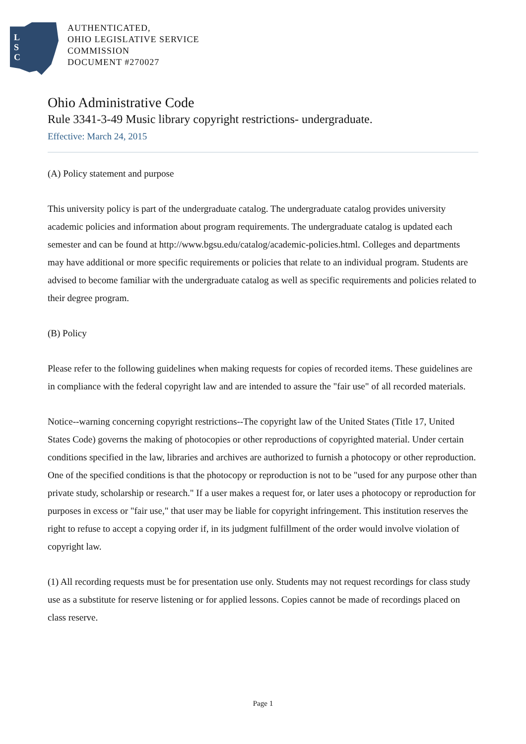L
S
C
AUTHENTICATED,
OHIO LEGISLATIVE SERVICE
COMMISSION
DOCUMENT #270027
Ohio Administrative Code
Rule 3341-3-49 Music library copyright restrictions- undergraduate.
Effective: March 24, 2015
(A) Policy statement and purpose
This university policy is part of the undergraduate catalog. The undergraduate catalog provides university academic policies and information about program requirements. The undergraduate catalog is updated each semester and can be found at http://www.bgsu.edu/catalog/academic-policies.html. Colleges and departments may have additional or more specific requirements or policies that relate to an individual program. Students are advised to become familiar with the undergraduate catalog as well as specific requirements and policies related to their degree program.
(B) Policy
Please refer to the following guidelines when making requests for copies of recorded items. These guidelines are in compliance with the federal copyright law and are intended to assure the "fair use" of all recorded materials.
Notice--warning concerning copyright restrictions--The copyright law of the United States (Title 17, United States Code) governs the making of photocopies or other reproductions of copyrighted material. Under certain conditions specified in the law, libraries and archives are authorized to furnish a photocopy or other reproduction. One of the specified conditions is that the photocopy or reproduction is not to be "used for any purpose other than private study, scholarship or research." If a user makes a request for, or later uses a photocopy or reproduction for purposes in excess or "fair use," that user may be liable for copyright infringement. This institution reserves the right to refuse to accept a copying order if, in its judgment fulfillment of the order would involve violation of copyright law.
(1) All recording requests must be for presentation use only. Students may not request recordings for class study use as a substitute for reserve listening or for applied lessons. Copies cannot be made of recordings placed on class reserve.
Page 1